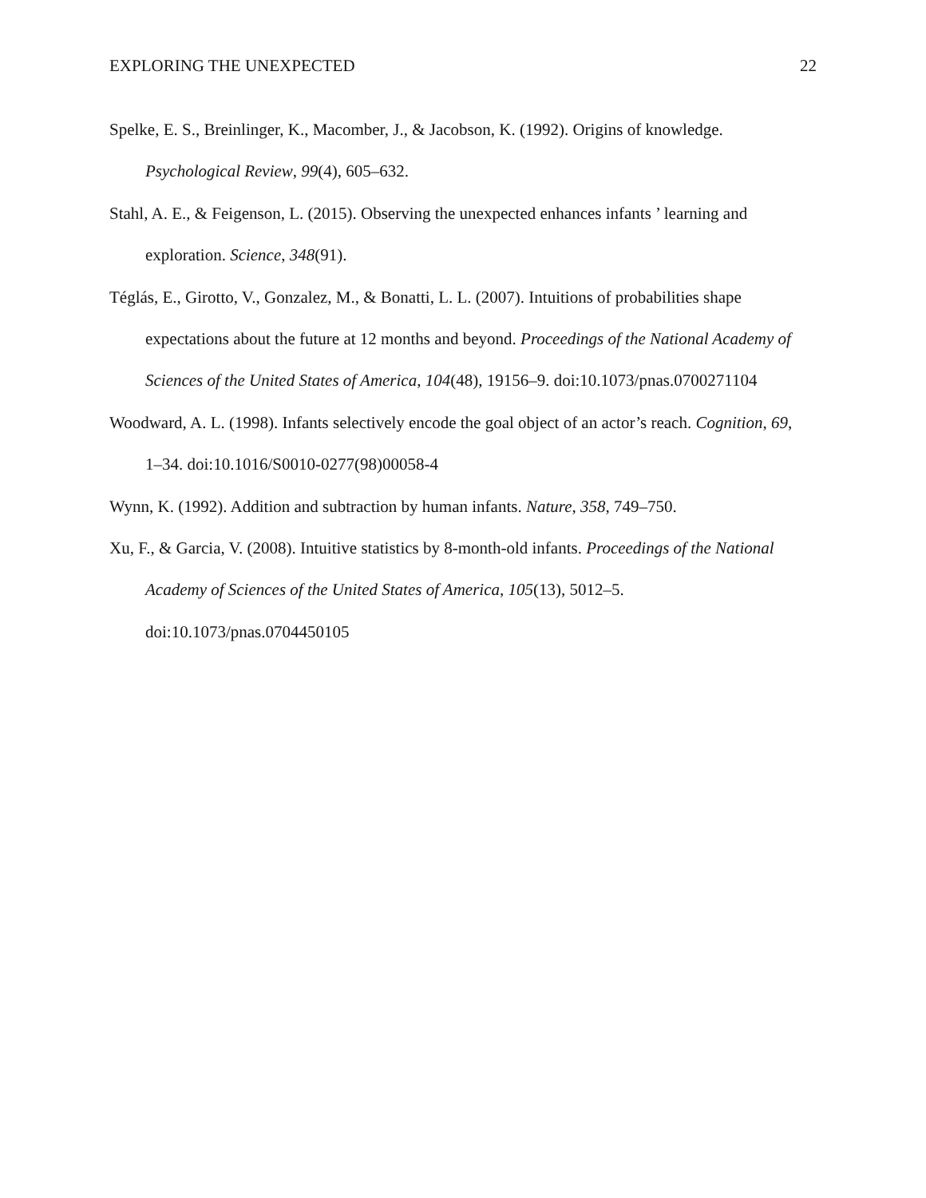EXPLORING THE UNEXPECTED 22
Spelke, E. S., Breinlinger, K., Macomber, J., & Jacobson, K. (1992). Origins of knowledge. Psychological Review, 99(4), 605–632.
Stahl, A. E., & Feigenson, L. (2015). Observing the unexpected enhances infants ’ learning and exploration. Science, 348(91).
Téglás, E., Girotto, V., Gonzalez, M., & Bonatti, L. L. (2007). Intuitions of probabilities shape expectations about the future at 12 months and beyond. Proceedings of the National Academy of Sciences of the United States of America, 104(48), 19156–9. doi:10.1073/pnas.0700271104
Woodward, A. L. (1998). Infants selectively encode the goal object of an actor’s reach. Cognition, 69, 1–34. doi:10.1016/S0010-0277(98)00058-4
Wynn, K. (1992). Addition and subtraction by human infants. Nature, 358, 749–750.
Xu, F., & Garcia, V. (2008). Intuitive statistics by 8-month-old infants. Proceedings of the National Academy of Sciences of the United States of America, 105(13), 5012–5. doi:10.1073/pnas.0704450105